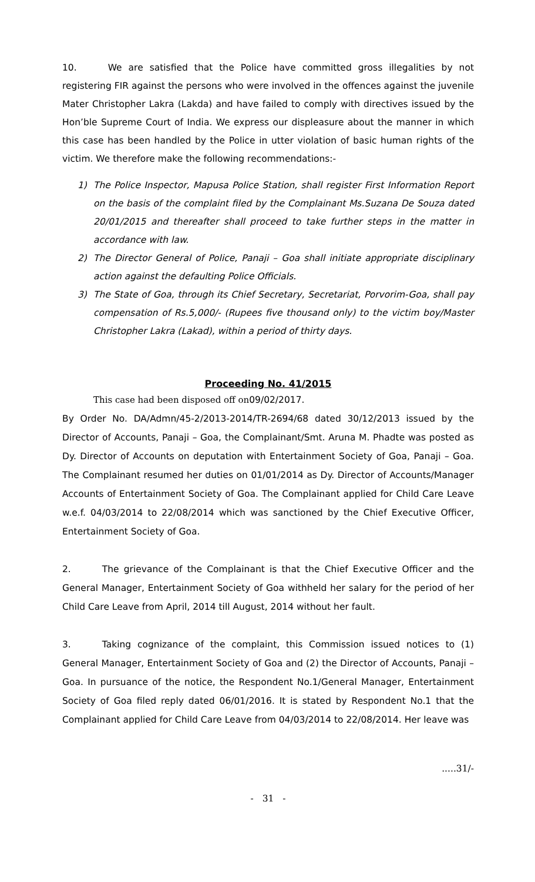10. We are satisfied that the Police have committed gross illegalities by not registering FIR against the persons who were involved in the offences against the juvenile Mater Christopher Lakra (Lakda) and have failed to comply with directives issued by the Hon’ble Supreme Court of India. We express our displeasure about the manner in which this case has been handled by the Police in utter violation of basic human rights of the victim. We therefore make the following recommendations:-
1) The Police Inspector, Mapusa Police Station, shall register First Information Report on the basis of the complaint filed by the Complainant Ms.Suzana De Souza dated 20/01/2015 and thereafter shall proceed to take further steps in the matter in accordance with law.
2) The Director General of Police, Panaji – Goa shall initiate appropriate disciplinary action against the defaulting Police Officials.
3) The State of Goa, through its Chief Secretary, Secretariat, Porvorim-Goa, shall pay compensation of Rs.5,000/- (Rupees five thousand only) to the victim boy/Master Christopher Lakra (Lakad), within a period of thirty days.
Proceeding No. 41/2015
This case had been disposed off on09/02/2017.
By Order No. DA/Admn/45-2/2013-2014/TR-2694/68 dated 30/12/2013 issued by the Director of Accounts, Panaji – Goa, the Complainant/Smt. Aruna M. Phadte was posted as Dy. Director of Accounts on deputation with Entertainment Society of Goa, Panaji – Goa. The Complainant resumed her duties on 01/01/2014 as Dy. Director of Accounts/Manager Accounts of Entertainment Society of Goa. The Complainant applied for Child Care Leave w.e.f. 04/03/2014 to 22/08/2014 which was sanctioned by the Chief Executive Officer, Entertainment Society of Goa.
2. The grievance of the Complainant is that the Chief Executive Officer and the General Manager, Entertainment Society of Goa withheld her salary for the period of her Child Care Leave from April, 2014 till August, 2014 without her fault.
3. Taking cognizance of the complaint, this Commission issued notices to (1) General Manager, Entertainment Society of Goa and (2) the Director of Accounts, Panaji – Goa. In pursuance of the notice, the Respondent No.1/General Manager, Entertainment Society of Goa filed reply dated 06/01/2016. It is stated by Respondent No.1 that the Complainant applied for Child Care Leave from 04/03/2014 to 22/08/2014. Her leave was
.....31/-
- 31 -